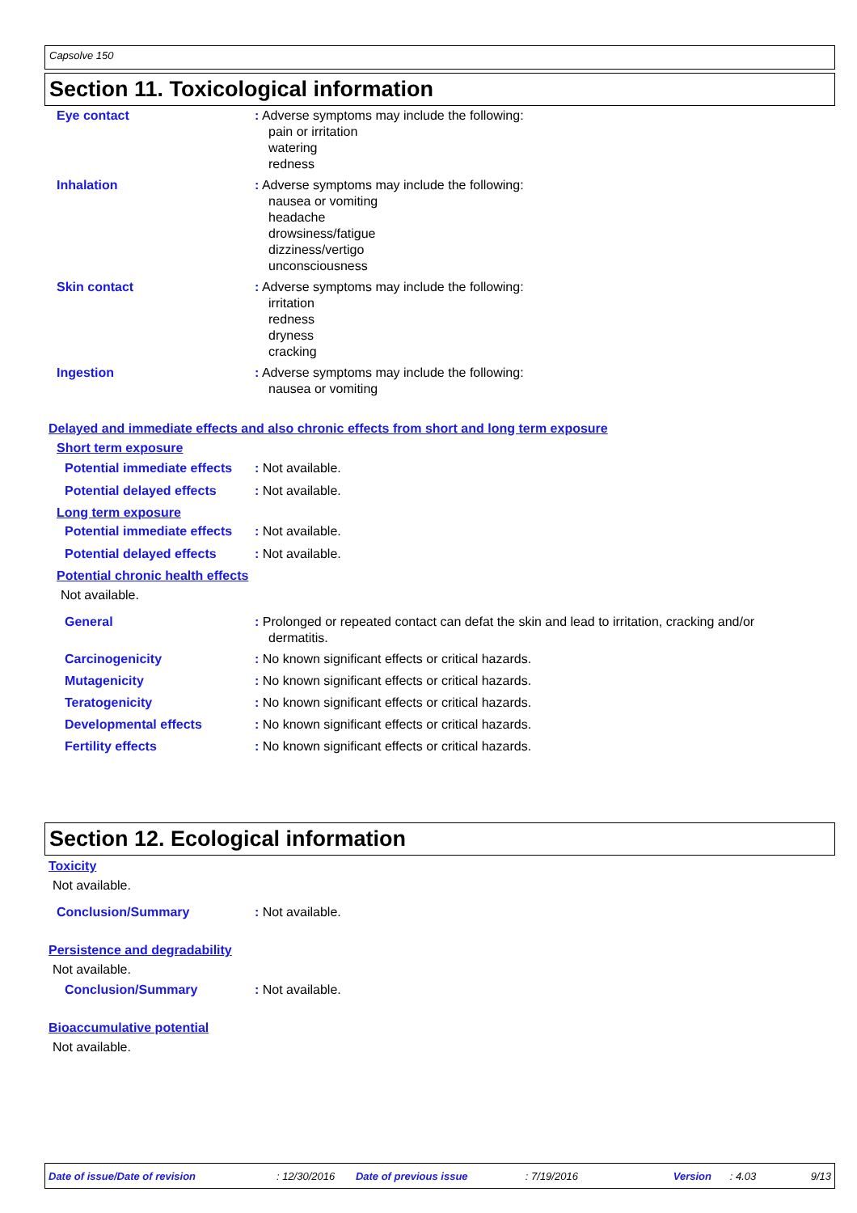Capsolve 150
Section 11. Toxicological information
Eye contact : Adverse symptoms may include the following:
pain or irritation
watering
redness
Inhalation : Adverse symptoms may include the following:
nausea or vomiting
headache
drowsiness/fatigue
dizziness/vertigo
unconsciousness
Skin contact : Adverse symptoms may include the following:
irritation
redness
dryness
cracking
Ingestion : Adverse symptoms may include the following:
nausea or vomiting
Delayed and immediate effects and also chronic effects from short and long term exposure
Short term exposure
Potential immediate effects
: Not available.
Potential delayed effects
: Not available.
Long term exposure
Potential immediate effects
: Not available.
Potential delayed effects
: Not available.
Potential chronic health effects
Not available.
General : Prolonged or repeated contact can defat the skin and lead to irritation, cracking and/or
dermatitis.
Carcinogenicity : No known significant effects or critical hazards.
Mutagenicity : No known significant effects or critical hazards.
Teratogenicity : No known significant effects or critical hazards.
Developmental effects : No known significant effects or critical hazards.
Fertility effects : No known significant effects or critical hazards.
Section 12. Ecological information
Toxicity
Not available.
Conclusion/Summary : Not available.
Persistence and degradability
Not available.
Conclusion/Summary : Not available.
Bioaccumulative potential
Not available.
Date of issue/Date of revision: 12/30/2016 Date of previous issue: 7/19/2016 Version: 4.03 9/13